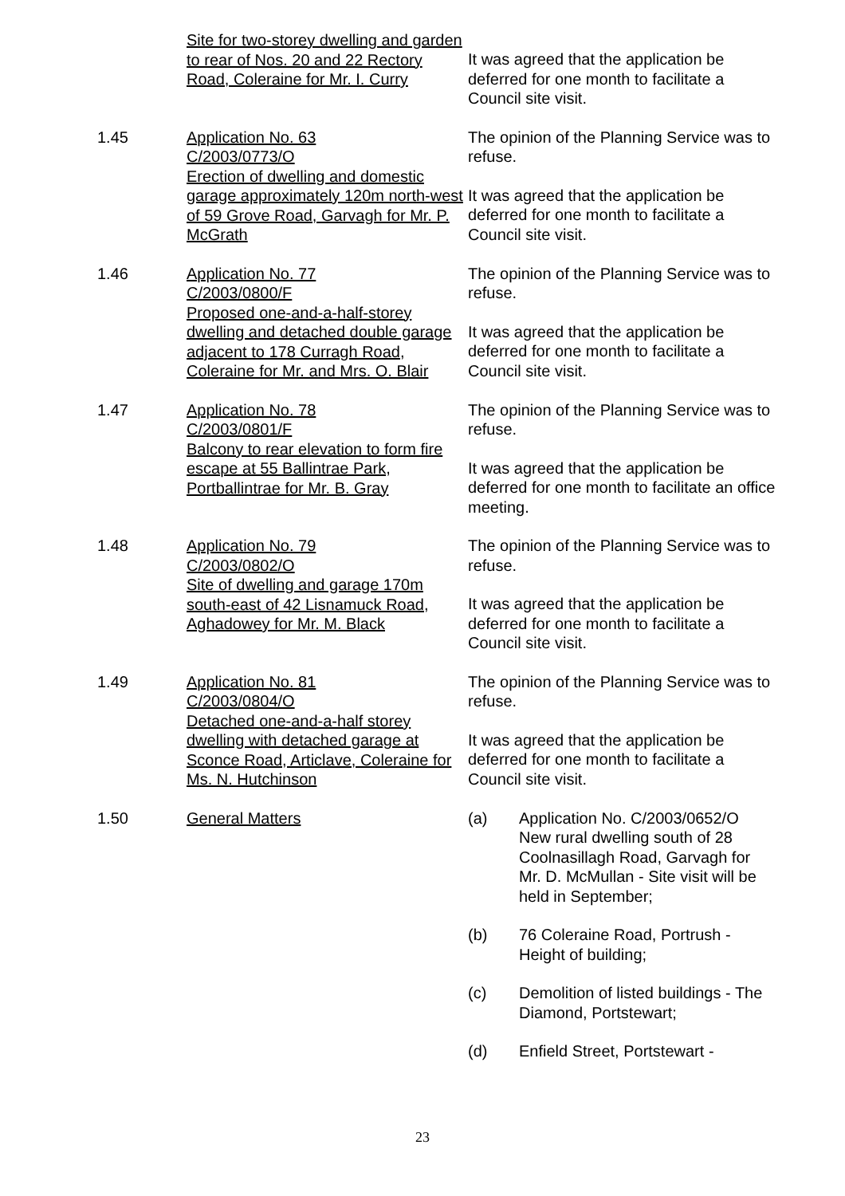Site for two-storey dwelling and garden to rear of Nos. 20 and 22 Rectory Road, Coleraine for Mr. I. Curry
It was agreed that the application be deferred for one month to facilitate a Council site visit.
1.45 Application No. 63
C/2003/0773/O
Erection of dwelling and domestic garage approximately 120m north-west of 59 Grove Road, Garvagh for Mr. P. McGrath
The opinion of the Planning Service was to refuse.
It was agreed that the application be deferred for one month to facilitate a Council site visit.
1.46 Application No. 77
C/2003/0800/F
Proposed one-and-a-half-storey dwelling and detached double garage adjacent to 178 Curragh Road, Coleraine for Mr. and Mrs. O. Blair
The opinion of the Planning Service was to refuse.
It was agreed that the application be deferred for one month to facilitate a Council site visit.
1.47 Application No. 78
C/2003/0801/F
Balcony to rear elevation to form fire escape at 55 Ballintrae Park, Portballintrae for Mr. B. Gray
The opinion of the Planning Service was to refuse.
It was agreed that the application be deferred for one month to facilitate an office meeting.
1.48 Application No. 79
C/2003/0802/O
Site of dwelling and garage 170m south-east of 42 Lisnamuck Road, Aghadowey for Mr. M. Black
The opinion of the Planning Service was to refuse.
It was agreed that the application be deferred for one month to facilitate a Council site visit.
1.49 Application No. 81
C/2003/0804/O
Detached one-and-a-half storey dwelling with detached garage at Sconce Road, Articlave, Coleraine for Ms. N. Hutchinson
The opinion of the Planning Service was to refuse.
It was agreed that the application be deferred for one month to facilitate a Council site visit.
1.50 General Matters (a) Application No. C/2003/0652/O New rural dwelling south of 28 Coolnasillagh Road, Garvagh for Mr. D. McMullan - Site visit will be held in September;
(b) 76 Coleraine Road, Portrush - Height of building;
(c) Demolition of listed buildings - The Diamond, Portstewart;
(d) Enfield Street, Portstewart -
23